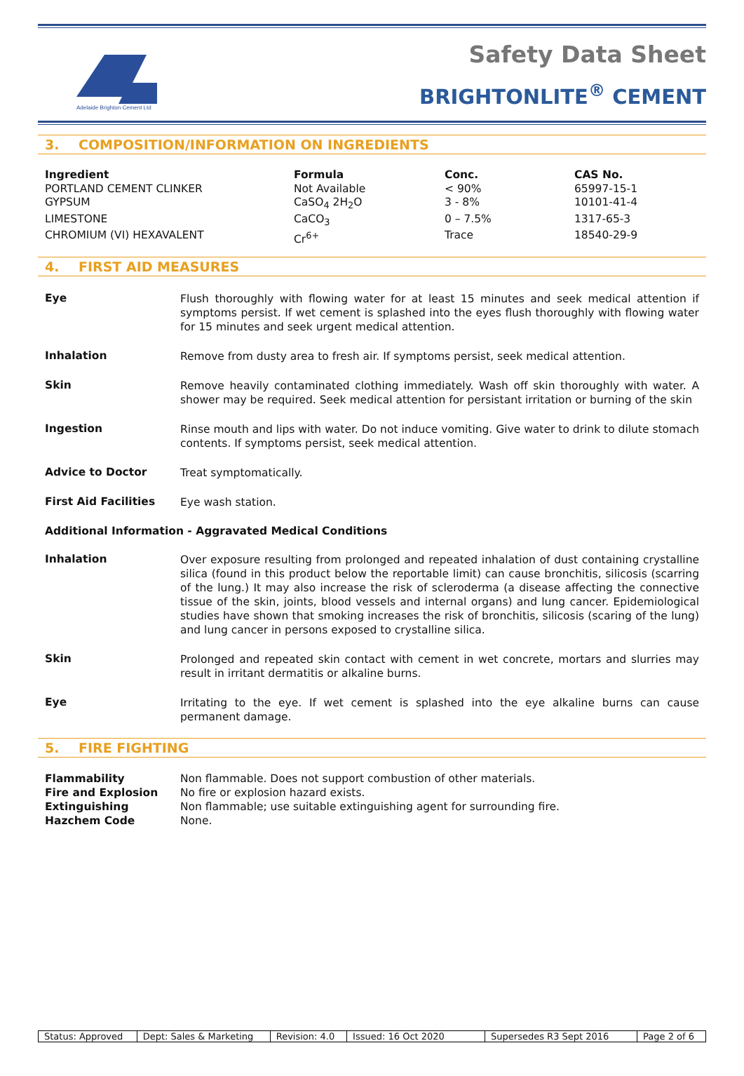Adelaide Brighton Cement Ltd
Safety Data Sheet
BRIGHTONLITE<sup>®</sup> CEMENT
3. COMPOSITION/INFORMATION ON INGREDIENTS
| Ingredient | Formula | Conc. | CAS No. |
| --- | --- | --- | --- |
| PORTLAND CEMENT CLINKER | Not Available | < 90% | 65997-15-1 |
| GYPSUM | CaSO<sub>4</sub> 2H<sub>2</sub>O | 3 - 8% | 10101-41-4 |
| LIMESTONE | CaCO<sub>3</sub> | 0 – 7.5% | 1317-65-3 |
| CHROMIUM (VI) HEXAVALENT | Cr<sup>6+</sup> | Trace | 18540-29-9 |
4. FIRST AID MEASURES
Eye
Flush thoroughly with flowing water for at least 15 minutes and seek medical attention if symptoms persist. If wet cement is splashed into the eyes flush thoroughly with flowing water for 15 minutes and seek urgent medical attention.
Inhalation
Remove from dusty area to fresh air. If symptoms persist, seek medical attention.
Skin
Remove heavily contaminated clothing immediately. Wash off skin thoroughly with water. A shower may be required. Seek medical attention for persistant irritation or burning of the skin
Ingestion
Rinse mouth and lips with water. Do not induce vomiting. Give water to drink to dilute stomach contents. If symptoms persist, seek medical attention.
Advice to Doctor
Treat symptomatically.
First Aid Facilities
Eye wash station.
Additional Information - Aggravated Medical Conditions
Inhalation
Over exposure resulting from prolonged and repeated inhalation of dust containing crystalline silica (found in this product below the reportable limit) can cause bronchitis, silicosis (scarring of the lung.) It may also increase the risk of scleroderma (a disease affecting the connective tissue of the skin, joints, blood vessels and internal organs) and lung cancer. Epidemiological studies have shown that smoking increases the risk of bronchitis, silicosis (scaring of the lung) and lung cancer in persons exposed to crystalline silica.
Skin
Prolonged and repeated skin contact with cement in wet concrete, mortars and slurries may result in irritant dermatitis or alkaline burns.
Eye
Irritating to the eye. If wet cement is splashed into the eye alkaline burns can cause permanent damage.
5. FIRE FIGHTING
| Flammability | Non flammable. Does not support combustion of other materials. |
| Fire and Explosion | No fire or explosion hazard exists. |
| Extinguishing | Non flammable; use suitable extinguishing agent for surrounding fire. |
| Hazchem Code | None. |
| Status: Approved | Dept: Sales & Marketing | Revision: 4.0 | Issued: 16 Oct 2020 | Supersedes R3 Sept 2016 | Page 2 of 6 |